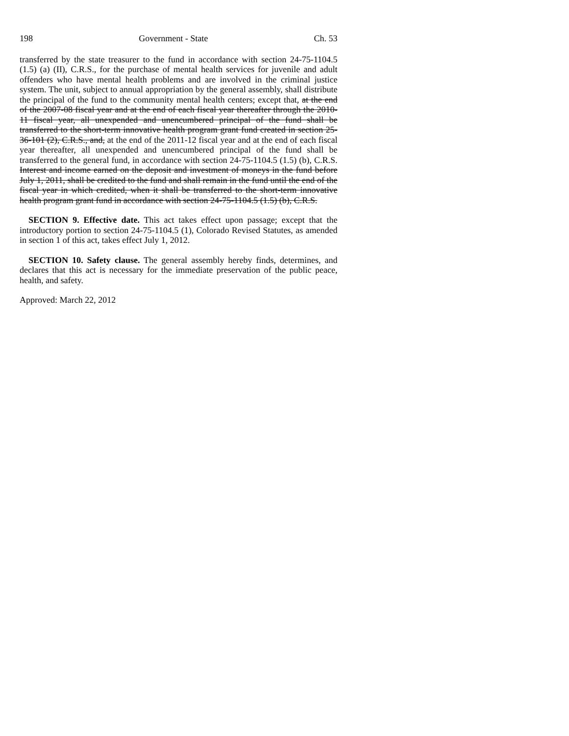198 Government - State Ch. 53
transferred by the state treasurer to the fund in accordance with section 24-75-1104.5 (1.5) (a) (II), C.R.S., for the purchase of mental health services for juvenile and adult offenders who have mental health problems and are involved in the criminal justice system. The unit, subject to annual appropriation by the general assembly, shall distribute the principal of the fund to the community mental health centers; except that, at the end of the 2007-08 fiscal year and at the end of each fiscal year thereafter through the 2010-11 fiscal year, all unexpended and unencumbered principal of the fund shall be transferred to the short-term innovative health program grant fund created in section 25-36-101 (2), C.R.S., and, at the end of the 2011-12 fiscal year and at the end of each fiscal year thereafter, all unexpended and unencumbered principal of the fund shall be transferred to the general fund, in accordance with section 24-75-1104.5 (1.5) (b), C.R.S. Interest and income earned on the deposit and investment of moneys in the fund before July 1, 2011, shall be credited to the fund and shall remain in the fund until the end of the fiscal year in which credited, when it shall be transferred to the short-term innovative health program grant fund in accordance with section 24-75-1104.5 (1.5) (b), C.R.S.
SECTION 9. Effective date. This act takes effect upon passage; except that the introductory portion to section 24-75-1104.5 (1), Colorado Revised Statutes, as amended in section 1 of this act, takes effect July 1, 2012.
SECTION 10. Safety clause. The general assembly hereby finds, determines, and declares that this act is necessary for the immediate preservation of the public peace, health, and safety.
Approved: March 22, 2012